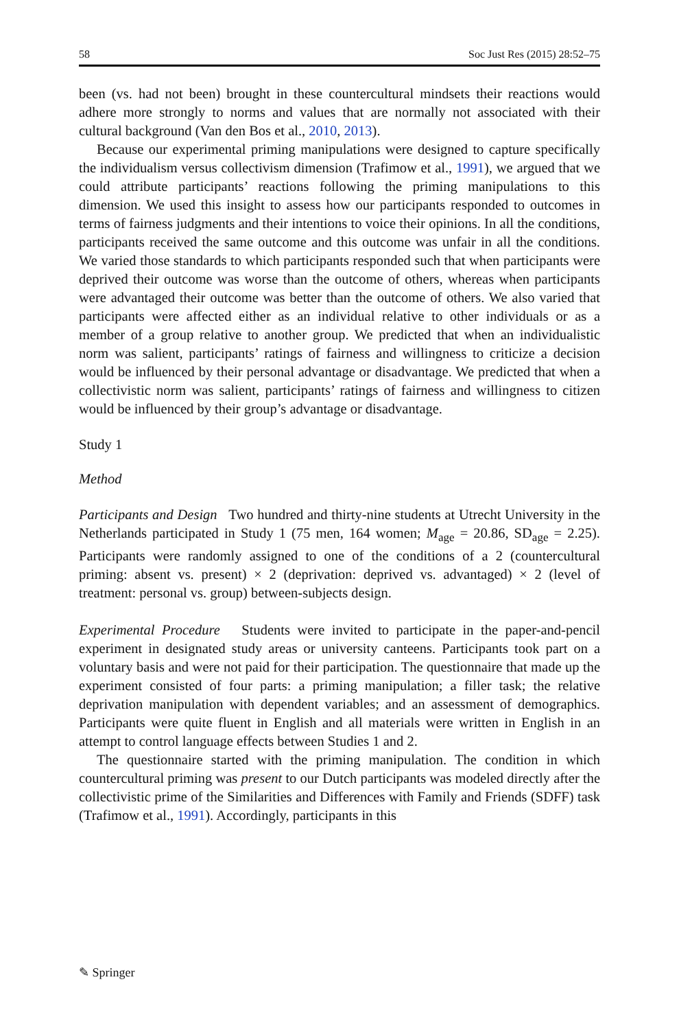58 Soc Just Res (2015) 28:52–75
been (vs. had not been) brought in these countercultural mindsets their reactions would adhere more strongly to norms and values that are normally not associated with their cultural background (Van den Bos et al., 2010, 2013).
Because our experimental priming manipulations were designed to capture specifically the individualism versus collectivism dimension (Trafimow et al., 1991), we argued that we could attribute participants’ reactions following the priming manipulations to this dimension. We used this insight to assess how our participants responded to outcomes in terms of fairness judgments and their intentions to voice their opinions. In all the conditions, participants received the same outcome and this outcome was unfair in all the conditions. We varied those standards to which participants responded such that when participants were deprived their outcome was worse than the outcome of others, whereas when participants were advantaged their outcome was better than the outcome of others. We also varied that participants were affected either as an individual relative to other individuals or as a member of a group relative to another group. We predicted that when an individualistic norm was salient, participants’ ratings of fairness and willingness to criticize a decision would be influenced by their personal advantage or disadvantage. We predicted that when a collectivistic norm was salient, participants’ ratings of fairness and willingness to citizen would be influenced by their group’s advantage or disadvantage.
Study 1
Method
Participants and Design Two hundred and thirty-nine students at Utrecht University in the Netherlands participated in Study 1 (75 men, 164 women; M<sub>age</sub> = 20.86, SD<sub>age</sub> = 2.25). Participants were randomly assigned to one of the conditions of a 2 (countercultural priming: absent vs. present) × 2 (deprivation: deprived vs. advantaged) × 2 (level of treatment: personal vs. group) between-subjects design.
Experimental Procedure Students were invited to participate in the paper-and-pencil experiment in designated study areas or university canteens. Participants took part on a voluntary basis and were not paid for their participation. The questionnaire that made up the experiment consisted of four parts: a priming manipulation; a filler task; the relative deprivation manipulation with dependent variables; and an assessment of demographics. Participants were quite fluent in English and all materials were written in English in an attempt to control language effects between Studies 1 and 2.
The questionnaire started with the priming manipulation. The condition in which countercultural priming was present to our Dutch participants was modeled directly after the collectivistic prime of the Similarities and Differences with Family and Friends (SDFF) task (Trafimow et al., 1991). Accordingly, participants in this
✎ Springer